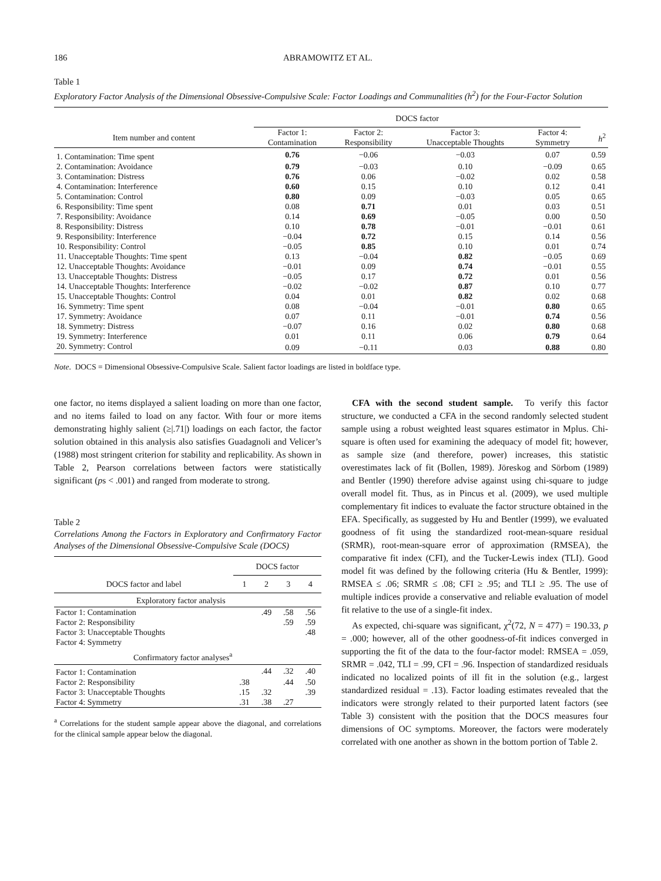186 ABRAMOWITZ ET AL.
Table 1
Exploratory Factor Analysis of the Dimensional Obsessive-Compulsive Scale: Factor Loadings and Communalities (h<sup>2</sup>) for the Four-Factor Solution
| | DOCS factor | | | | |
| --- | --- | --- | --- | --- | --- |
| Item number and content | Factor 1: Contamination | Factor 2: Responsibility | Factor 3: Unacceptable Thoughts | Factor 4: Symmetry | h<sup>2</sup> |
| 1. Contamination: Time spent | 0.76 | −0.06 | −0.03 | 0.07 | 0.59 |
| 2. Contamination: Avoidance | 0.79 | −0.03 | 0.10 | −0.09 | 0.65 |
| 3. Contamination: Distress | 0.76 | 0.06 | −0.02 | 0.02 | 0.58 |
| 4. Contamination: Interference | 0.60 | 0.15 | 0.10 | 0.12 | 0.41 |
| 5. Contamination: Control | 0.80 | 0.09 | −0.03 | 0.05 | 0.65 |
| 6. Responsibility: Time spent | 0.08 | 0.71 | 0.01 | 0.03 | 0.51 |
| 7. Responsibility: Avoidance | 0.14 | 0.69 | −0.05 | 0.00 | 0.50 |
| 8. Responsibility: Distress | 0.10 | 0.78 | −0.01 | −0.01 | 0.61 |
| 9. Responsibility: Interference | −0.04 | 0.72 | 0.15 | 0.14 | 0.56 |
| 10. Responsibility: Control | −0.05 | 0.85 | 0.10 | 0.01 | 0.74 |
| 11. Unacceptable Thoughts: Time spent | 0.13 | −0.04 | 0.82 | −0.05 | 0.69 |
| 12. Unacceptable Thoughts: Avoidance | −0.01 | 0.09 | 0.74 | −0.01 | 0.55 |
| 13. Unacceptable Thoughts: Distress | −0.05 | 0.17 | 0.72 | 0.01 | 0.56 |
| 14. Unacceptable Thoughts: Interference | −0.02 | −0.02 | 0.87 | 0.10 | 0.77 |
| 15. Unacceptable Thoughts: Control | 0.04 | 0.01 | 0.82 | 0.02 | 0.68 |
| 16. Symmetry: Time spent | 0.08 | −0.04 | −0.01 | 0.80 | 0.65 |
| 17. Symmetry: Avoidance | 0.07 | 0.11 | −0.01 | 0.74 | 0.56 |
| 18. Symmetry: Distress | −0.07 | 0.16 | 0.02 | 0.80 | 0.68 |
| 19. Symmetry: Interference | 0.01 | 0.11 | 0.06 | 0.79 | 0.64 |
| 20. Symmetry: Control | 0.09 | −0.11 | 0.03 | 0.88 | 0.80 |
Note. DOCS = Dimensional Obsessive-Compulsive Scale. Salient factor loadings are listed in boldface type.
one factor, no items displayed a salient loading on more than one factor, and no items failed to load on any factor. With four or more items demonstrating highly salient (≥|.71|) loadings on each factor, the factor solution obtained in this analysis also satisfies Guadagnoli and Velicer’s (1988) most stringent criterion for stability and replicability. As shown in Table 2, Pearson correlations between factors were statistically significant (ps < .001) and ranged from moderate to strong.
Table 2
Correlations Among the Factors in Exploratory and Confirmatory Factor Analyses of the Dimensional Obsessive-Compulsive Scale (DOCS)
| | DOCS factor | | | |
| --- | --- | --- | --- | --- |
| DOCS factor and label | 1 | 2 | 3 | 4 |
| Exploratory factor analysis | | | | |
| Factor 1: Contamination | | .49 | .58 | .56 |
| Factor 2: Responsibility | | | .59 | .59 |
| Factor 3: Unacceptable Thoughts | | | | .48 |
| Factor 4: Symmetry | | | | |
| Confirmatory factor analyses<sup>a</sup> | | | | |
| Factor 1: Contamination | | .44 | .32 | .40 |
| Factor 2: Responsibility | .38 | | .44 | .50 |
| Factor 3: Unacceptable Thoughts | .15 | .32 | | .39 |
| Factor 4: Symmetry | .31 | .38 | .27 | |
<sup>a</sup> Correlations for the student sample appear above the diagonal, and correlations for the clinical sample appear below the diagonal.
CFA with the second student sample. To verify this factor structure, we conducted a CFA in the second randomly selected student sample using a robust weighted least squares estimator in Mplus. Chi-square is often used for examining the adequacy of model fit; however, as sample size (and therefore, power) increases, this statistic overestimates lack of fit (Bollen, 1989). Jöreskog and Sörbom (1989) and Bentler (1990) therefore advise against using chi-square to judge overall model fit. Thus, as in Pincus et al. (2009), we used multiple complementary fit indices to evaluate the factor structure obtained in the EFA. Specifically, as suggested by Hu and Bentler (1999), we evaluated goodness of fit using the standardized root-mean-square residual (SRMR), root-mean-square error of approximation (RMSEA), the comparative fit index (CFI), and the Tucker-Lewis index (TLI). Good model fit was defined by the following criteria (Hu & Bentler, 1999): RMSEA ≤ .06; SRMR ≤ .08; CFI ≥ .95; and TLI ≥ .95. The use of multiple indices provide a conservative and reliable evaluation of model fit relative to the use of a single-fit index.
As expected, chi-square was significant, χ<sup>2</sup>(72, N = 477) = 190.33, p = .000; however, all of the other goodness-of-fit indices converged in supporting the fit of the data to the four-factor model: RMSEA = .059, SRMR = .042, TLI = .99, CFI = .96. Inspection of standardized residuals indicated no localized points of ill fit in the solution (e.g., largest standardized residual = .13). Factor loading estimates revealed that the indicators were strongly related to their purported latent factors (see Table 3) consistent with the position that the DOCS measures four dimensions of OC symptoms. Moreover, the factors were moderately correlated with one another as shown in the bottom portion of Table 2.